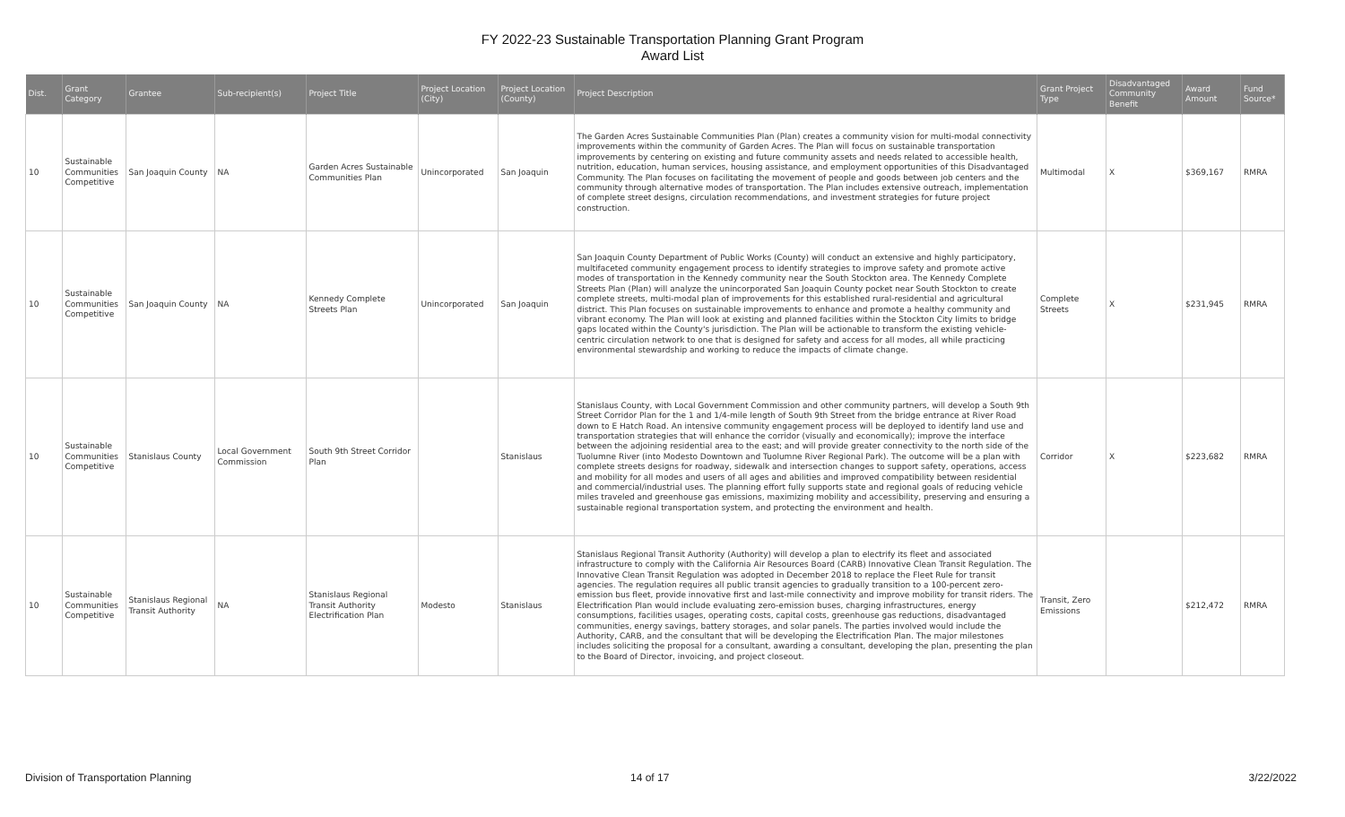FY 2022-23 Sustainable Transportation Planning Grant Program
Award List
| Dist. | Grant Category | Grantee | Sub-recipient(s) | Project Title | Project Location (City) | Project Location (County) | Project Description | Grant Project Type | Disadvantaged Community Benefit | Award Amount | Fund Source* |
| --- | --- | --- | --- | --- | --- | --- | --- | --- | --- | --- | --- |
| 10 | Sustainable Communities Competitive | San Joaquin County | NA | Garden Acres Sustainable Communities Plan | Unincorporated | San Joaquin | The Garden Acres Sustainable Communities Plan (Plan) creates a community vision for multi-modal connectivity improvements within the community of Garden Acres. The Plan will focus on sustainable transportation improvements by centering on existing and future community assets and needs related to accessible health, nutrition, education, human services, housing assistance, and employment opportunities of this Disadvantaged Community. The Plan focuses on facilitating the movement of people and goods between job centers and the community through alternative modes of transportation. The Plan includes extensive outreach, implementation of complete street designs, circulation recommendations, and investment strategies for future project construction. | Multimodal | X | $369,167 | RMRA |
| 10 | Sustainable Communities Competitive | San Joaquin County | NA | Kennedy Complete Streets Plan | Unincorporated | San Joaquin | San Joaquin County Department of Public Works (County) will conduct an extensive and highly participatory, multifaceted community engagement process to identify strategies to improve safety and promote active modes of transportation in the Kennedy community near the South Stockton area. The Kennedy Complete Streets Plan (Plan) will analyze the unincorporated San Joaquin County pocket near South Stockton to create complete streets, multi-modal plan of improvements for this established rural-residential and agricultural district. This Plan focuses on sustainable improvements to enhance and promote a healthy community and vibrant economy. The Plan will look at existing and planned facilities within the Stockton City limits to bridge gaps located within the County's jurisdiction. The Plan will be actionable to transform the existing vehicle-centric circulation network to one that is designed for safety and access for all modes, all while practicing environmental stewardship and working to reduce the impacts of climate change. | Complete Streets | X | $231,945 | RMRA |
| 10 | Sustainable Communities Competitive | Stanislaus County | Local Government Commission | South 9th Street Corridor Plan | | Stanislaus | Stanislaus County, with Local Government Commission and other community partners, will develop a South 9th Street Corridor Plan for the 1 and 1/4-mile length of South 9th Street from the bridge entrance at River Road down to E Hatch Road. An intensive community engagement process will be deployed to identify land use and transportation strategies that will enhance the corridor (visually and economically); improve the interface between the adjoining residential area to the east; and will provide greater connectivity to the north side of the Tuolumne River (into Modesto Downtown and Tuolumne River Regional Park). The outcome will be a plan with complete streets designs for roadway, sidewalk and intersection changes to support safety, operations, access and mobility for all modes and users of all ages and abilities and improved compatibility between residential and commercial/industrial uses. The planning effort fully supports state and regional goals of reducing vehicle miles traveled and greenhouse gas emissions, maximizing mobility and accessibility, preserving and ensuring a sustainable regional transportation system, and protecting the environment and health. | Corridor | X | $223,682 | RMRA |
| 10 | Sustainable Communities Competitive | Stanislaus Regional Transit Authority | NA | Stanislaus Regional Transit Authority Electrification Plan | Modesto | Stanislaus | Stanislaus Regional Transit Authority (Authority) will develop a plan to electrify its fleet and associated infrastructure to comply with the California Air Resources Board (CARB) Innovative Clean Transit Regulation. The Innovative Clean Transit Regulation was adopted in December 2018 to replace the Fleet Rule for transit agencies. The regulation requires all public transit agencies to gradually transition to a 100-percent zero-emission bus fleet, provide innovative first and last-mile connectivity and improve mobility for transit riders. The Electrification Plan would include evaluating zero-emission buses, charging infrastructures, energy consumptions, facilities usages, operating costs, capital costs, greenhouse gas reductions, disadvantaged communities, energy savings, battery storages, and solar panels. The parties involved would include the Authority, CARB, and the consultant that will be developing the Electrification Plan. The major milestones includes soliciting the proposal for a consultant, awarding a consultant, developing the plan, presenting the plan to the Board of Director, invoicing, and project closeout. | Transit, Zero Emissions | | $212,472 | RMRA |
Division of Transportation Planning
14 of 17 3/22/2022